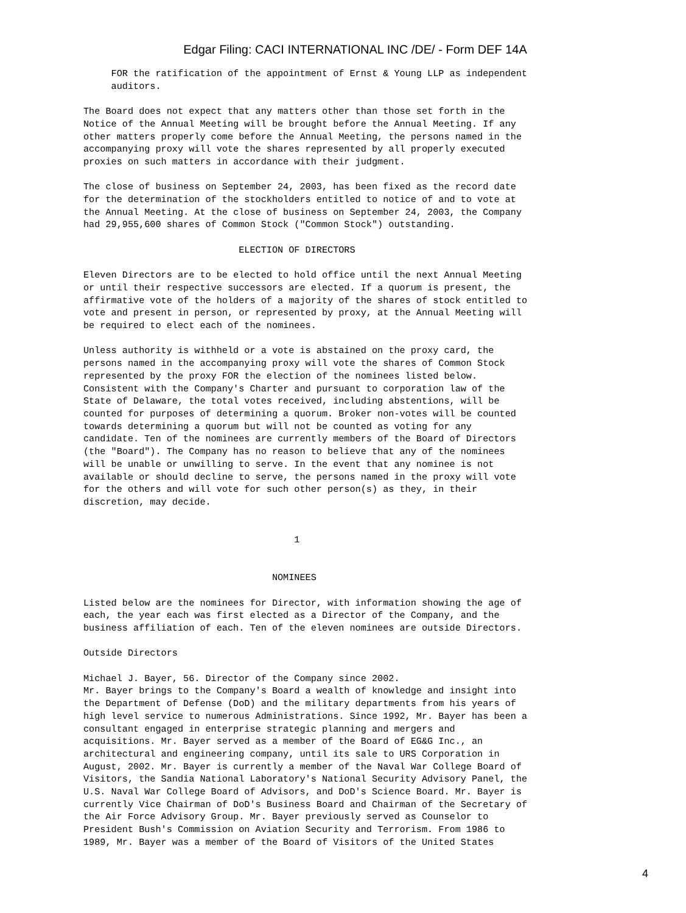Edgar Filing: CACI INTERNATIONAL INC /DE/ - Form DEF 14A
     FOR the ratification of the appointment of Ernst & Young LLP as independent
     auditors.

The Board does not expect that any matters other than those set forth in the
Notice of the Annual Meeting will be brought before the Annual Meeting. If any
other matters properly come before the Annual Meeting, the persons named in the
accompanying proxy will vote the shares represented by all properly executed
proxies on such matters in accordance with their judgment.

The close of business on September 24, 2003, has been fixed as the record date
for the determination of the stockholders entitled to notice of and to vote at
the Annual Meeting. At the close of business on September 24, 2003, the Company
had 29,955,600 shares of Common Stock ("Common Stock") outstanding.

                            ELECTION OF DIRECTORS

Eleven Directors are to be elected to hold office until the next Annual Meeting
or until their respective successors are elected. If a quorum is present, the
affirmative vote of the holders of a majority of the shares of stock entitled to
vote and present in person, or represented by proxy, at the Annual Meeting will
be required to elect each of the nominees.

Unless authority is withheld or a vote is abstained on the proxy card, the
persons named in the accompanying proxy will vote the shares of Common Stock
represented by the proxy FOR the election of the nominees listed below.
Consistent with the Company's Charter and pursuant to corporation law of the
State of Delaware, the total votes received, including abstentions, will be
counted for purposes of determining a quorum. Broker non-votes will be counted
towards determining a quorum but will not be counted as voting for any
candidate. Ten of the nominees are currently members of the Board of Directors
(the "Board"). The Company has no reason to believe that any of the nominees
will be unable or unwilling to serve. In the event that any nominee is not
available or should decline to serve, the persons named in the proxy will vote
for the others and will vote for such other person(s) as they, in their
discretion, may decide.


                                      1


                                  NOMINEES

Listed below are the nominees for Director, with information showing the age of
each, the year each was first elected as a Director of the Company, and the
business affiliation of each. Ten of the eleven nominees are outside Directors.

Outside Directors

Michael J. Bayer, 56. Director of the Company since 2002.
Mr. Bayer brings to the Company's Board a wealth of knowledge and insight into
the Department of Defense (DoD) and the military departments from his years of
high level service to numerous Administrations. Since 1992, Mr. Bayer has been a
consultant engaged in enterprise strategic planning and mergers and
acquisitions. Mr. Bayer served as a member of the Board of EG&G Inc., an
architectural and engineering company, until its sale to URS Corporation in
August, 2002. Mr. Bayer is currently a member of the Naval War College Board of
Visitors, the Sandia National Laboratory's National Security Advisory Panel, the
U.S. Naval War College Board of Advisors, and DoD's Science Board. Mr. Bayer is
currently Vice Chairman of DoD's Business Board and Chairman of the Secretary of
the Air Force Advisory Group. Mr. Bayer previously served as Counselor to
President Bush's Commission on Aviation Security and Terrorism. From 1986 to
1989, Mr. Bayer was a member of the Board of Visitors of the United States
4